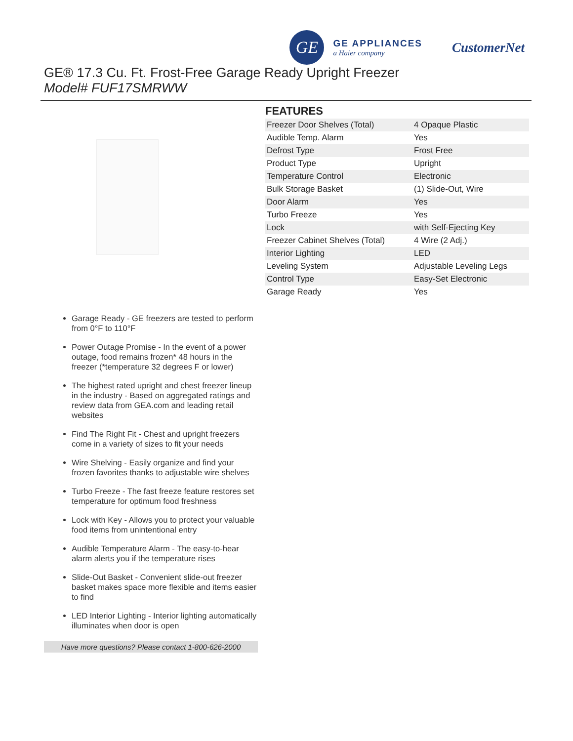GE
GE APPLIANCES
a Haier company
CustomerNet
GE® 17.3 Cu. Ft. Frost-Free Garage Ready Upright Freezer
Model# FUF17SMRWW
FEATURES
| Freezer Door Shelves (Total) | 4 Opaque Plastic |
| Audible Temp. Alarm | Yes |
| Defrost Type | Frost Free |
| Product Type | Upright |
| Temperature Control | Electronic |
| Bulk Storage Basket | (1) Slide-Out, Wire |
| Door Alarm | Yes |
| Turbo Freeze | Yes |
| Lock | with Self-Ejecting Key |
| Freezer Cabinet Shelves (Total) | 4 Wire (2 Adj.) |
| Interior Lighting | LED |
| Leveling System | Adjustable Leveling Legs |
| Control Type | Easy-Set Electronic |
| Garage Ready | Yes |
Garage Ready - GE freezers are tested to perform from 0°F to 110°F
Power Outage Promise - In the event of a power outage, food remains frozen* 48 hours in the freezer (*temperature 32 degrees F or lower)
The highest rated upright and chest freezer lineup in the industry - Based on aggregated ratings and review data from GEA.com and leading retail websites
Find The Right Fit - Chest and upright freezers come in a variety of sizes to fit your needs
Wire Shelving - Easily organize and find your frozen favorites thanks to adjustable wire shelves
Turbo Freeze - The fast freeze feature restores set temperature for optimum food freshness
Lock with Key - Allows you to protect your valuable food items from unintentional entry
Audible Temperature Alarm - The easy-to-hear alarm alerts you if the temperature rises
Slide-Out Basket - Convenient slide-out freezer basket makes space more flexible and items easier to find
LED Interior Lighting - Interior lighting automatically illuminates when door is open
Have more questions? Please contact 1-800-626-2000